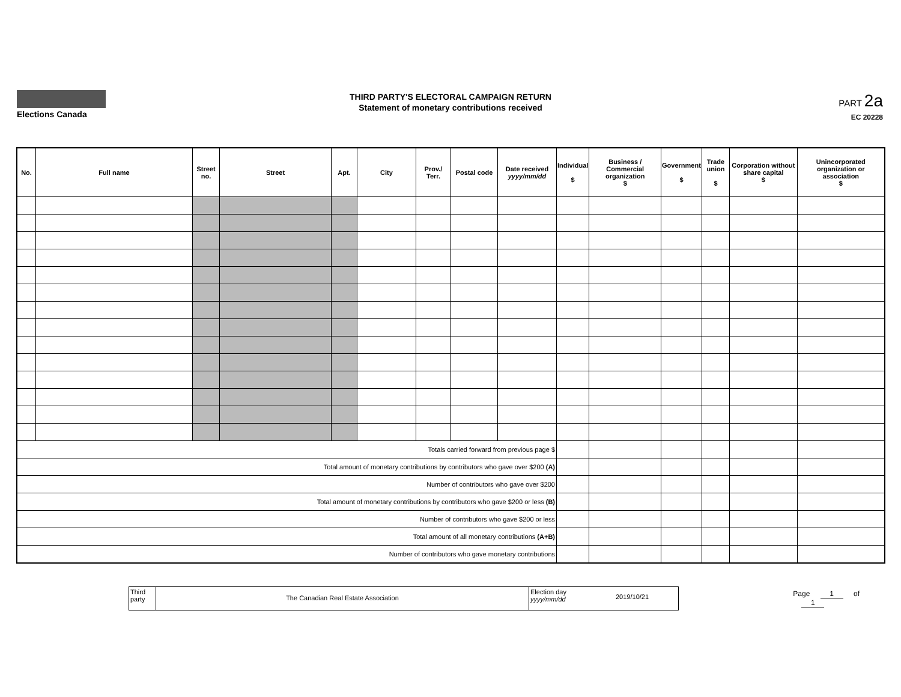Elections Canada
THIRD PARTY'S ELECTORAL CAMPAIGN RETURN
Statement of monetary contributions received
PART 2a
EC 20228
| No. | Full name | Street no. | Street | Apt. | City | Prov./ Terr. | Postal code | Date received yyyy/mm/dd | Individual $ | Business / Commercial organization $ | Government $ | Trade union $ | Corporation without share capital $ | Unincorporated organization or association $ |
| --- | --- | --- | --- | --- | --- | --- | --- | --- | --- | --- | --- | --- | --- | --- |
| Totals carried forward from previous page $ | | | | | | | | | | | | | | |
| Total amount of monetary contributions by contributors who gave over $200 (A) | | | | | | | | | | | | | | |
| Number of contributors who gave over $200 | | | | | | | | | | | | | | |
| Total amount of monetary contributions by contributors who gave $200 or less (B) | | | | | | | | | | | | | | |
| Number of contributors who gave $200 or less | | | | | | | | | | | | | | |
| Total amount of all monetary contributions (A+B) | | | | | | | | | | | | | | |
| Number of contributors who gave monetary contributions | | | | | | | | | | | | | | |
Third party
The Canadian Real Estate Association
Election day
yyyy/mm/dd
2019/10/21
Page 1 of 1